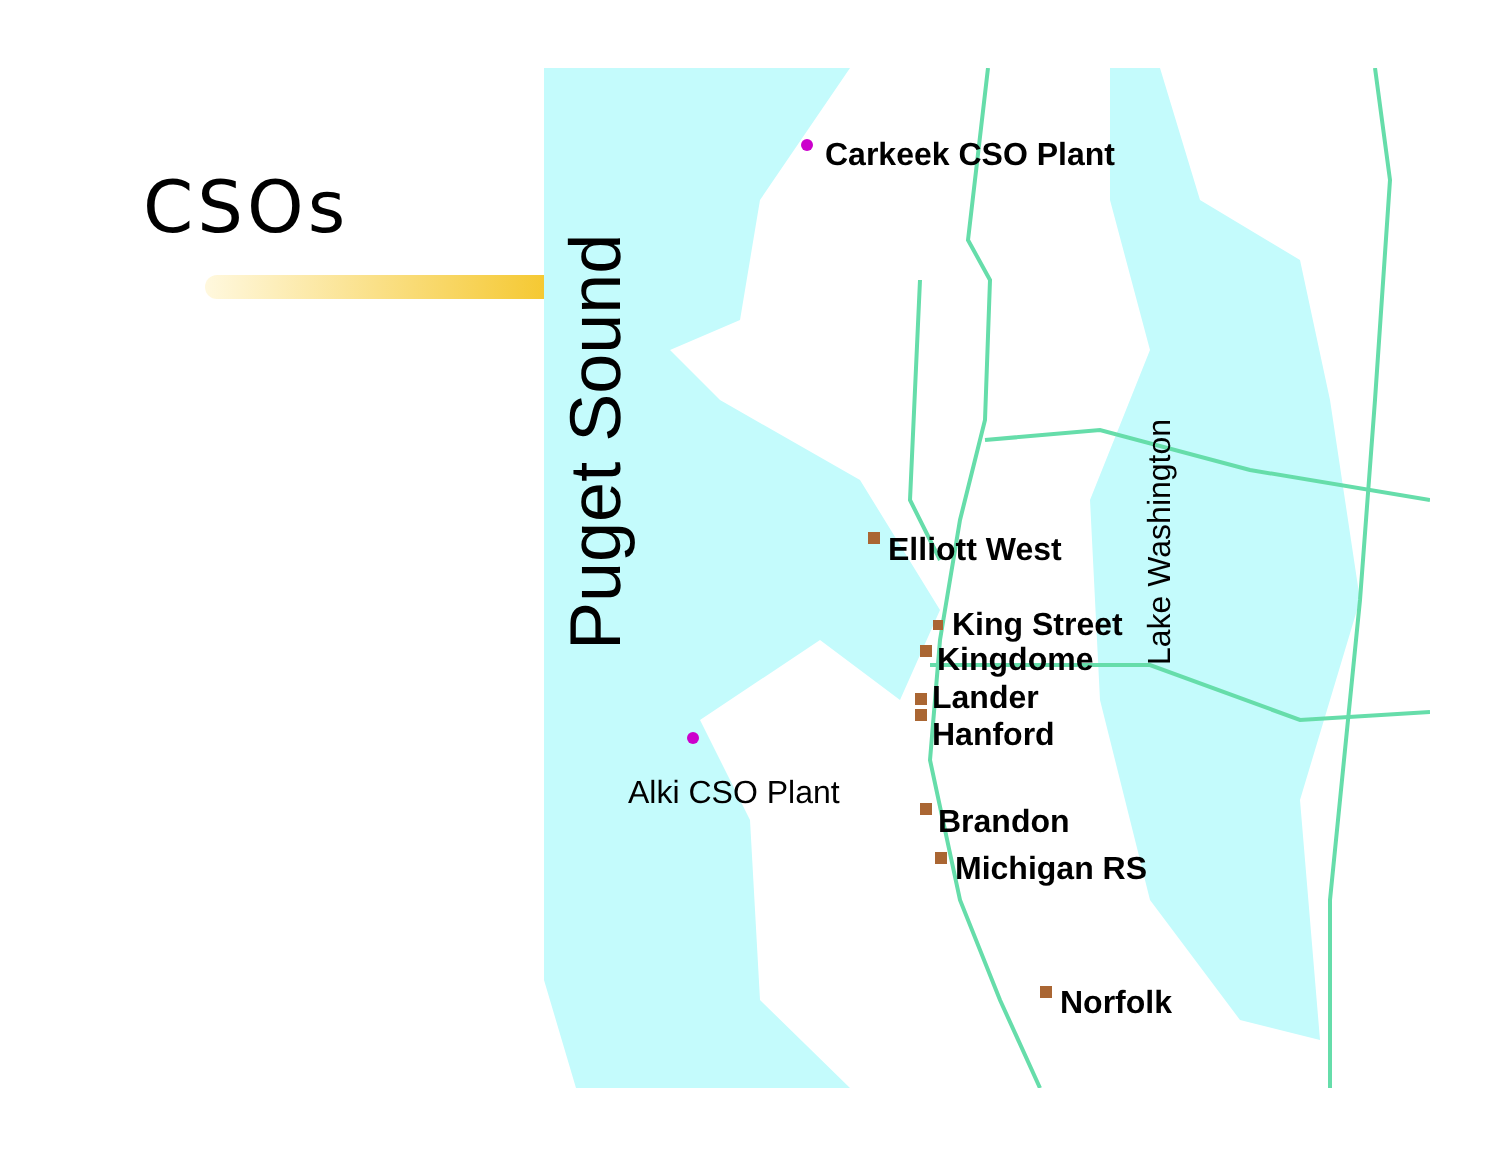CSOs
Puget Sound
Lake Washington
Carkeek CSO Plant
Elliott West
King Street
Kingdome
Lander
Hanford
Alki CSO Plant
Brandon
Michigan RS
Norfolk